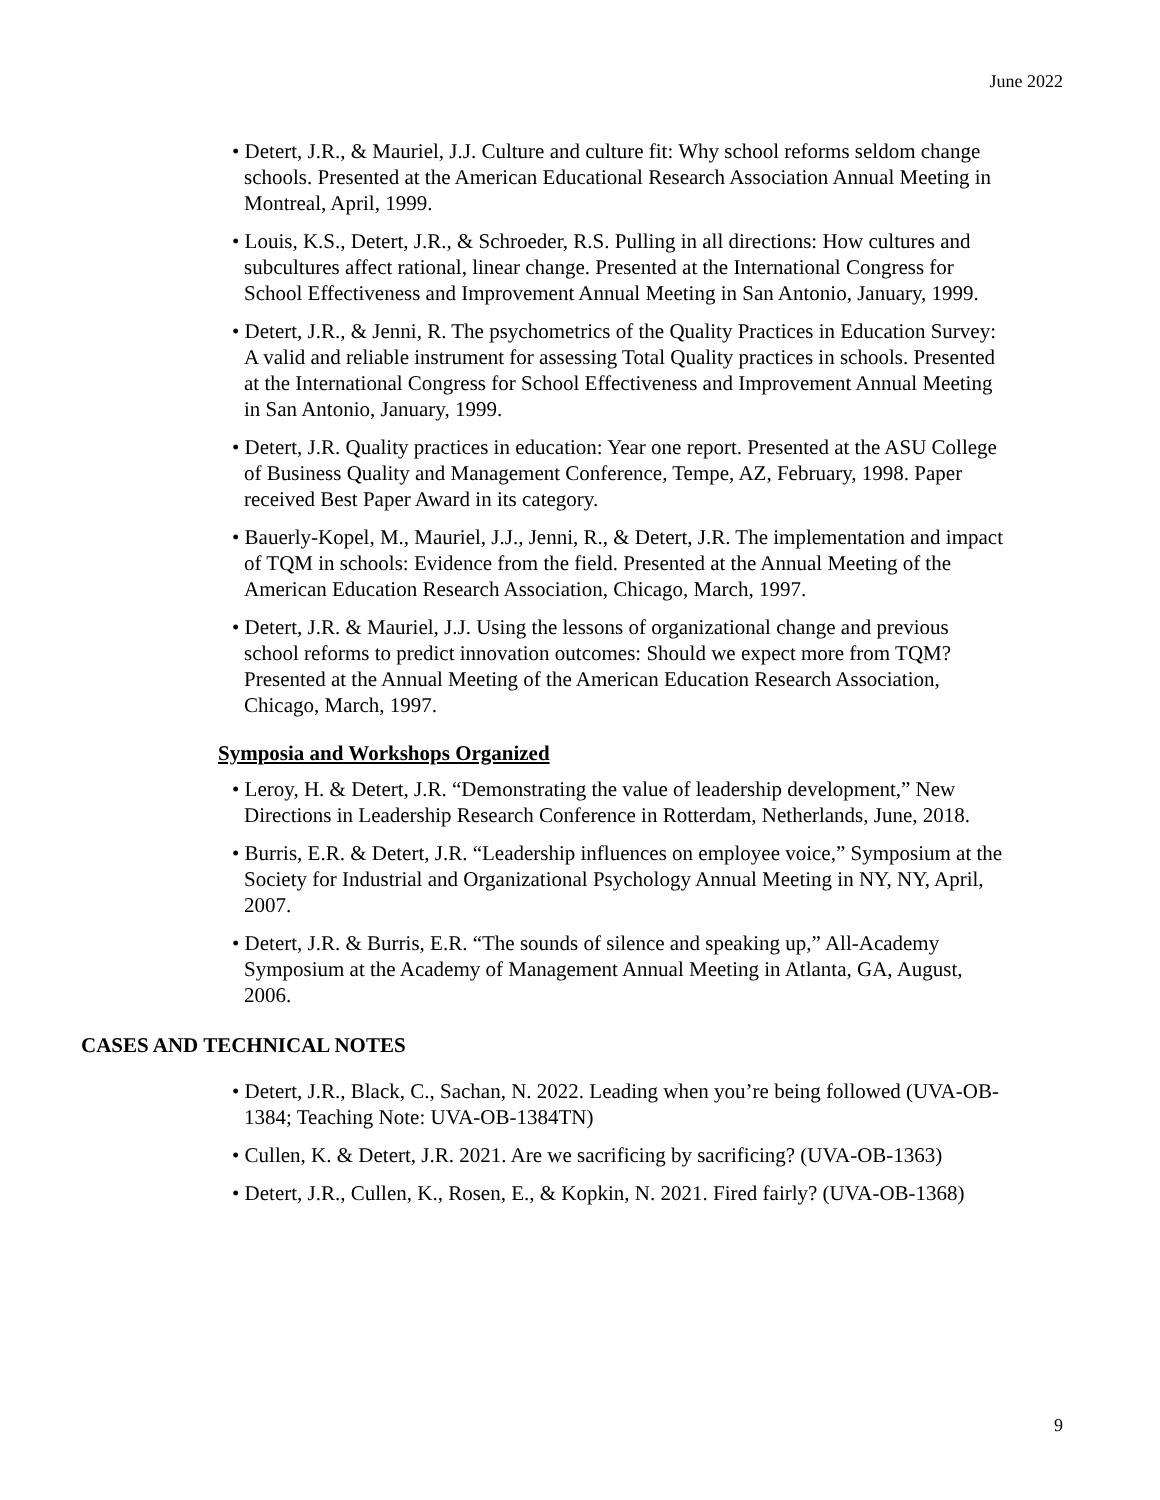June 2022
• Detert, J.R., & Mauriel, J.J. Culture and culture fit: Why school reforms seldom change schools. Presented at the American Educational Research Association Annual Meeting in Montreal, April, 1999.
• Louis, K.S., Detert, J.R., & Schroeder, R.S. Pulling in all directions: How cultures and subcultures affect rational, linear change. Presented at the International Congress for School Effectiveness and Improvement Annual Meeting in San Antonio, January, 1999.
• Detert, J.R., & Jenni, R. The psychometrics of the Quality Practices in Education Survey: A valid and reliable instrument for assessing Total Quality practices in schools. Presented at the International Congress for School Effectiveness and Improvement Annual Meeting in San Antonio, January, 1999.
• Detert, J.R. Quality practices in education: Year one report. Presented at the ASU College of Business Quality and Management Conference, Tempe, AZ, February, 1998. Paper received Best Paper Award in its category.
• Bauerly-Kopel, M., Mauriel, J.J., Jenni, R., & Detert, J.R. The implementation and impact of TQM in schools: Evidence from the field. Presented at the Annual Meeting of the American Education Research Association, Chicago, March, 1997.
• Detert, J.R. & Mauriel, J.J. Using the lessons of organizational change and previous school reforms to predict innovation outcomes: Should we expect more from TQM? Presented at the Annual Meeting of the American Education Research Association, Chicago, March, 1997.
Symposia and Workshops Organized
• Leroy, H. & Detert, J.R. “Demonstrating the value of leadership development,” New Directions in Leadership Research Conference in Rotterdam, Netherlands, June, 2018.
• Burris, E.R. & Detert, J.R. “Leadership influences on employee voice,” Symposium at the Society for Industrial and Organizational Psychology Annual Meeting in NY, NY, April, 2007.
• Detert, J.R. & Burris, E.R. “The sounds of silence and speaking up,” All-Academy Symposium at the Academy of Management Annual Meeting in Atlanta, GA, August, 2006.
CASES AND TECHNICAL NOTES
• Detert, J.R., Black, C., Sachan, N. 2022. Leading when you’re being followed (UVA-OB-1384; Teaching Note: UVA-OB-1384TN)
• Cullen, K. & Detert, J.R. 2021. Are we sacrificing by sacrificing? (UVA-OB-1363)
• Detert, J.R., Cullen, K., Rosen, E., & Kopkin, N. 2021. Fired fairly? (UVA-OB-1368)
9